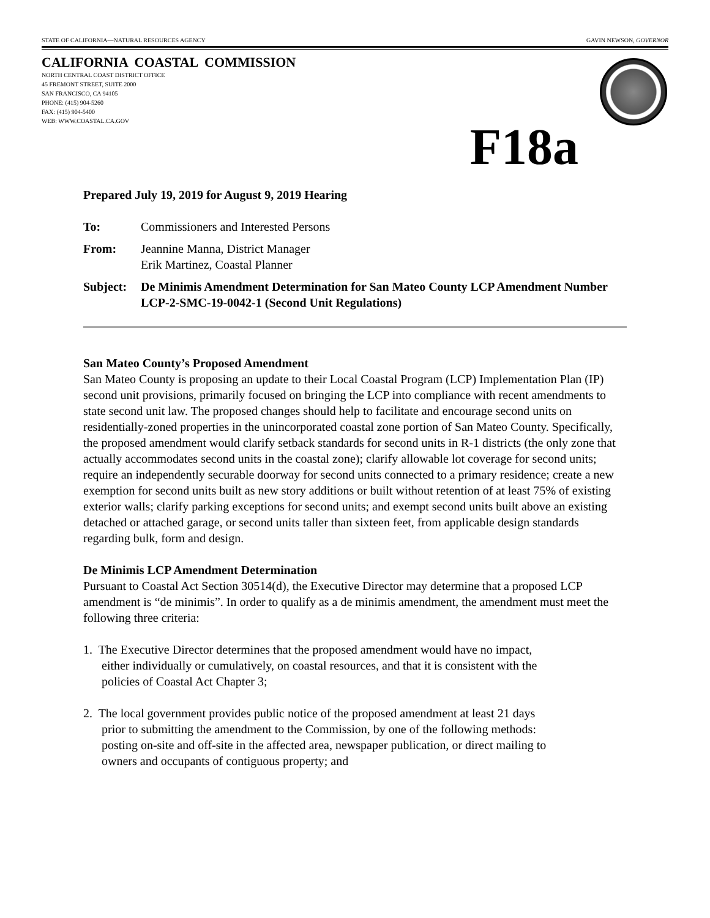STATE OF CALIFORNIA—NATURAL RESOURCES AGENCY GAVIN NEWSON, GOVERNOR
CALIFORNIA COASTAL COMMISSION
NORTH CENTRAL COAST DISTRICT OFFICE
45 FREMONT STREET, SUITE 2000
SAN FRANCISCO, CA 94105
PHONE: (415) 904-5260
FAX: (415) 904-5400
WEB: WWW.COASTAL.CA.GOV
F18a
Prepared July 19, 2019 for August 9, 2019 Hearing
To: Commissioners and Interested Persons
From: Jeannine Manna, District Manager
Erik Martinez, Coastal Planner
Subject: De Minimis Amendment Determination for San Mateo County LCP Amendment Number LCP-2-SMC-19-0042-1 (Second Unit Regulations)
San Mateo County’s Proposed Amendment
San Mateo County is proposing an update to their Local Coastal Program (LCP) Implementation Plan (IP) second unit provisions, primarily focused on bringing the LCP into compliance with recent amendments to state second unit law. The proposed changes should help to facilitate and encourage second units on residentially-zoned properties in the unincorporated coastal zone portion of San Mateo County. Specifically, the proposed amendment would clarify setback standards for second units in R-1 districts (the only zone that actually accommodates second units in the coastal zone); clarify allowable lot coverage for second units; require an independently securable doorway for second units connected to a primary residence; create a new exemption for second units built as new story additions or built without retention of at least 75% of existing exterior walls; clarify parking exceptions for second units; and exempt second units built above an existing detached or attached garage, or second units taller than sixteen feet, from applicable design standards regarding bulk, form and design.
De Minimis LCP Amendment Determination
Pursuant to Coastal Act Section 30514(d), the Executive Director may determine that a proposed LCP amendment is “de minimis”. In order to qualify as a de minimis amendment, the amendment must meet the following three criteria:
1. The Executive Director determines that the proposed amendment would have no impact,
either individually or cumulatively, on coastal resources, and that it is consistent with the
policies of Coastal Act Chapter 3;
2. The local government provides public notice of the proposed amendment at least 21 days
prior to submitting the amendment to the Commission, by one of the following methods:
posting on-site and off-site in the affected area, newspaper publication, or direct mailing to
owners and occupants of contiguous property; and